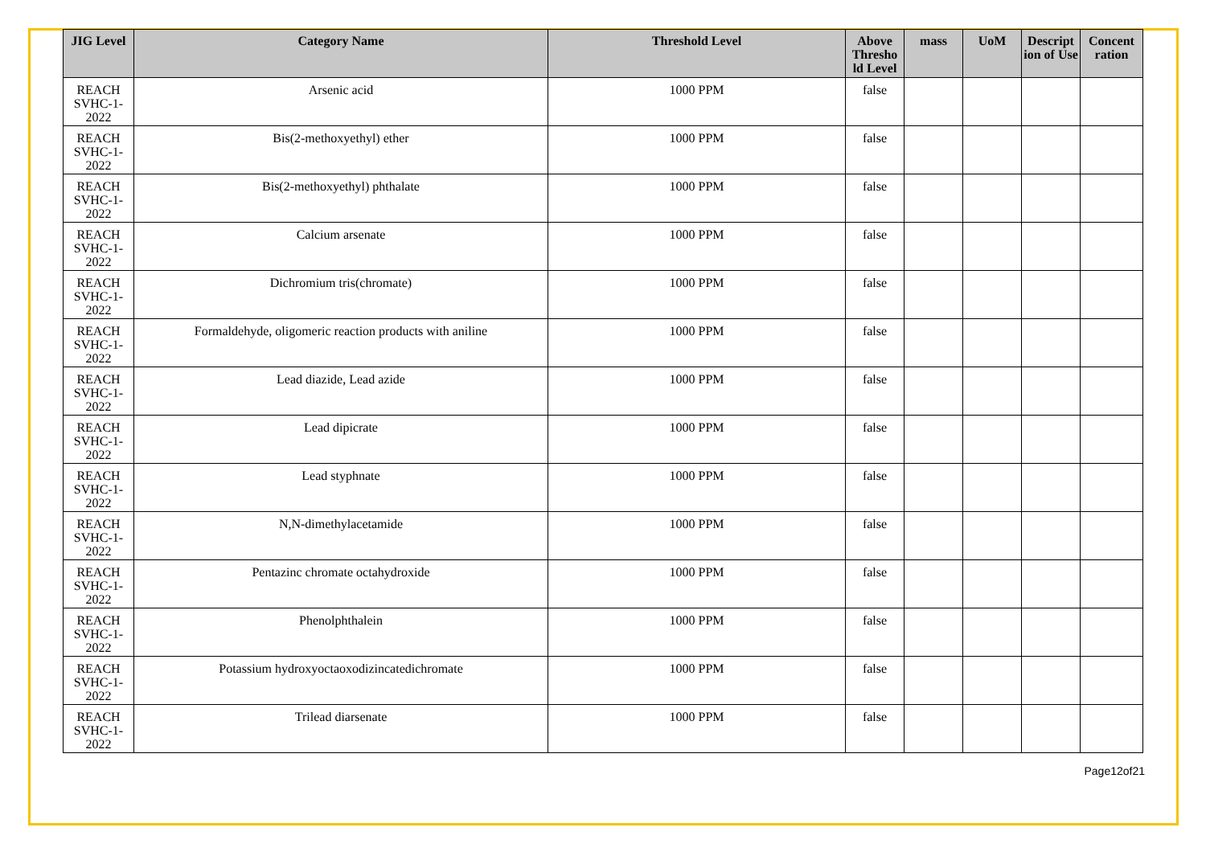| JIG Level | Category Name | Threshold Level | Above Thresho ld Level | mass | UoM | Descript ion of Use | Concent ration |
| --- | --- | --- | --- | --- | --- | --- | --- |
| REACH SVHC-1-2022 | Arsenic acid | 1000 PPM | false | | | | |
| REACH SVHC-1-2022 | Bis(2-methoxyethyl) ether | 1000 PPM | false | | | | |
| REACH SVHC-1-2022 | Bis(2-methoxyethyl) phthalate | 1000 PPM | false | | | | |
| REACH SVHC-1-2022 | Calcium arsenate | 1000 PPM | false | | | | |
| REACH SVHC-1-2022 | Dichromium tris(chromate) | 1000 PPM | false | | | | |
| REACH SVHC-1-2022 | Formaldehyde, oligomeric reaction products with aniline | 1000 PPM | false | | | | |
| REACH SVHC-1-2022 | Lead diazide, Lead azide | 1000 PPM | false | | | | |
| REACH SVHC-1-2022 | Lead dipicrate | 1000 PPM | false | | | | |
| REACH SVHC-1-2022 | Lead styphnate | 1000 PPM | false | | | | |
| REACH SVHC-1-2022 | N,N-dimethylacetamide | 1000 PPM | false | | | | |
| REACH SVHC-1-2022 | Pentazinc chromate octahydroxide | 1000 PPM | false | | | | |
| REACH SVHC-1-2022 | Phenolphthalein | 1000 PPM | false | | | | |
| REACH SVHC-1-2022 | Potassium hydroxyoctaoxodizincatedichromate | 1000 PPM | false | | | | |
| REACH SVHC-1-2022 | Trilead diarsenate | 1000 PPM | false | | | | |
Page12of21